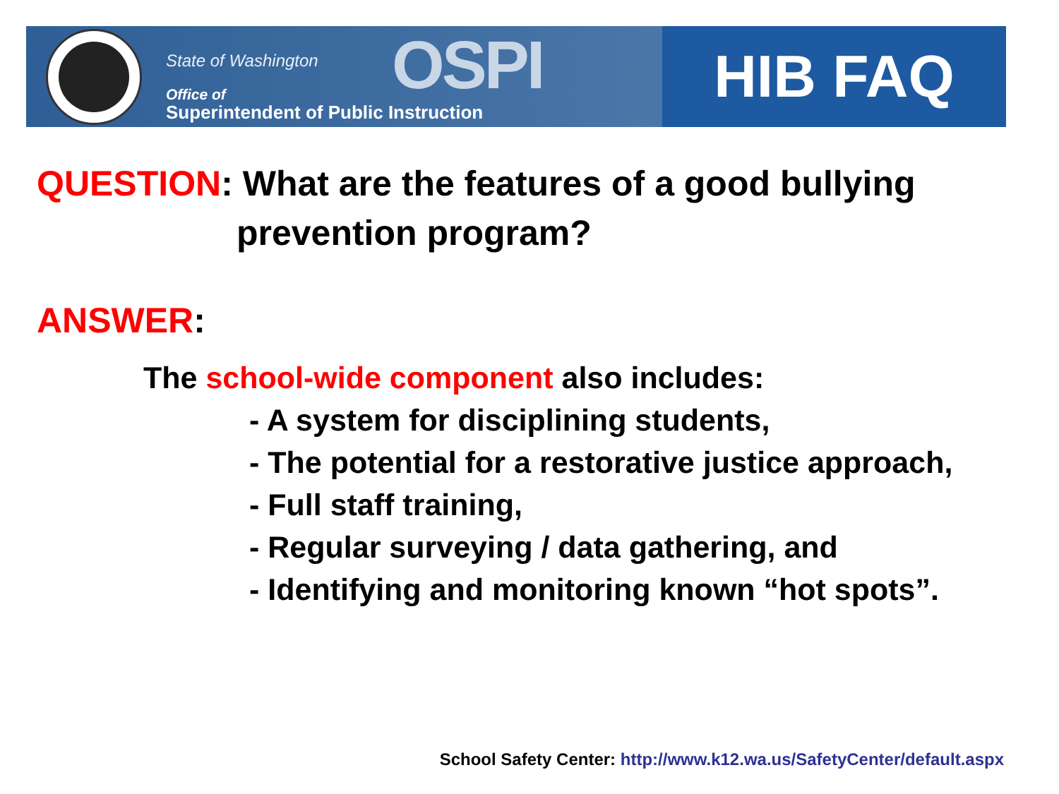OSPI State of Washington
Office of
Superintendent of Public Instruction
HIB FAQ
QUESTION: What are the features of a good bullying
prevention program?
ANSWER:
The school-wide component also includes:
- A system for disciplining students,
- The potential for a restorative justice approach,
- Full staff training,
- Regular surveying / data gathering, and
- Identifying and monitoring known “hot spots”.
School Safety Center: http://www.k12.wa.us/SafetyCenter/default.aspx